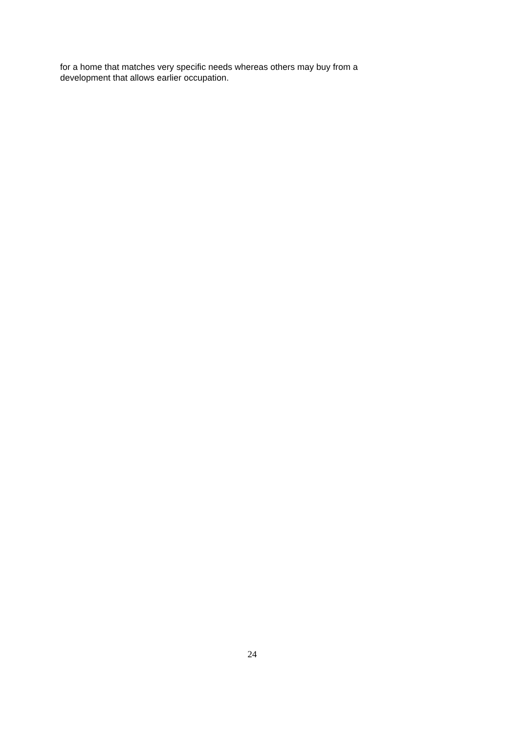for a home that matches very specific needs whereas others may buy from a
development that allows earlier occupation.
24